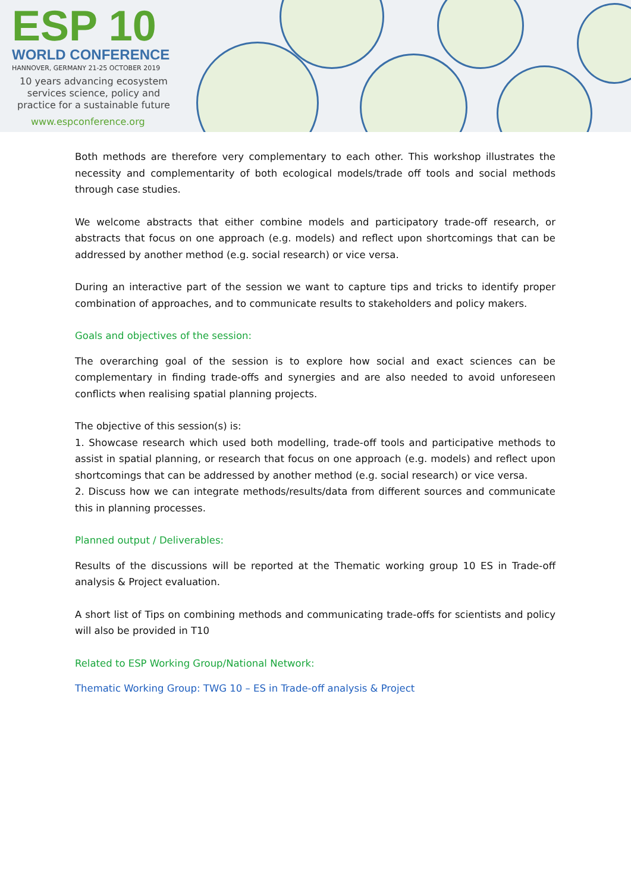ESP 10
WORLD CONFERENCE
HANNOVER, GERMANY 21-25 OCTOBER 2019
10 years advancing ecosystem services science, policy and practice for a sustainable future
www.espconference.org
Both methods are therefore very complementary to each other. This workshop illustrates the necessity and complementarity of both ecological models/trade off tools and social methods through case studies.
We welcome abstracts that either combine models and participatory trade-off research, or abstracts that focus on one approach (e.g. models) and reflect upon shortcomings that can be addressed by another method (e.g. social research) or vice versa.
During an interactive part of the session we want to capture tips and tricks to identify proper combination of approaches, and to communicate results to stakeholders and policy makers.
Goals and objectives of the session:
The overarching goal of the session is to explore how social and exact sciences can be complementary in finding trade-offs and synergies and are also needed to avoid unforeseen conflicts when realising spatial planning projects.
The objective of this session(s) is:
1. Showcase research which used both modelling, trade-off tools and participative methods to assist in spatial planning, or research that focus on one approach (e.g. models) and reflect upon shortcomings that can be addressed by another method (e.g. social research) or vice versa.
2. Discuss how we can integrate methods/results/data from different sources and communicate this in planning processes.
Planned output / Deliverables:
Results of the discussions will be reported at the Thematic working group 10 ES in Trade-off analysis & Project evaluation.
A short list of Tips on combining methods and communicating trade-offs for scientists and policy will also be provided in T10
Related to ESP Working Group/National Network:
Thematic Working Group: TWG 10 – ES in Trade-off analysis & Project